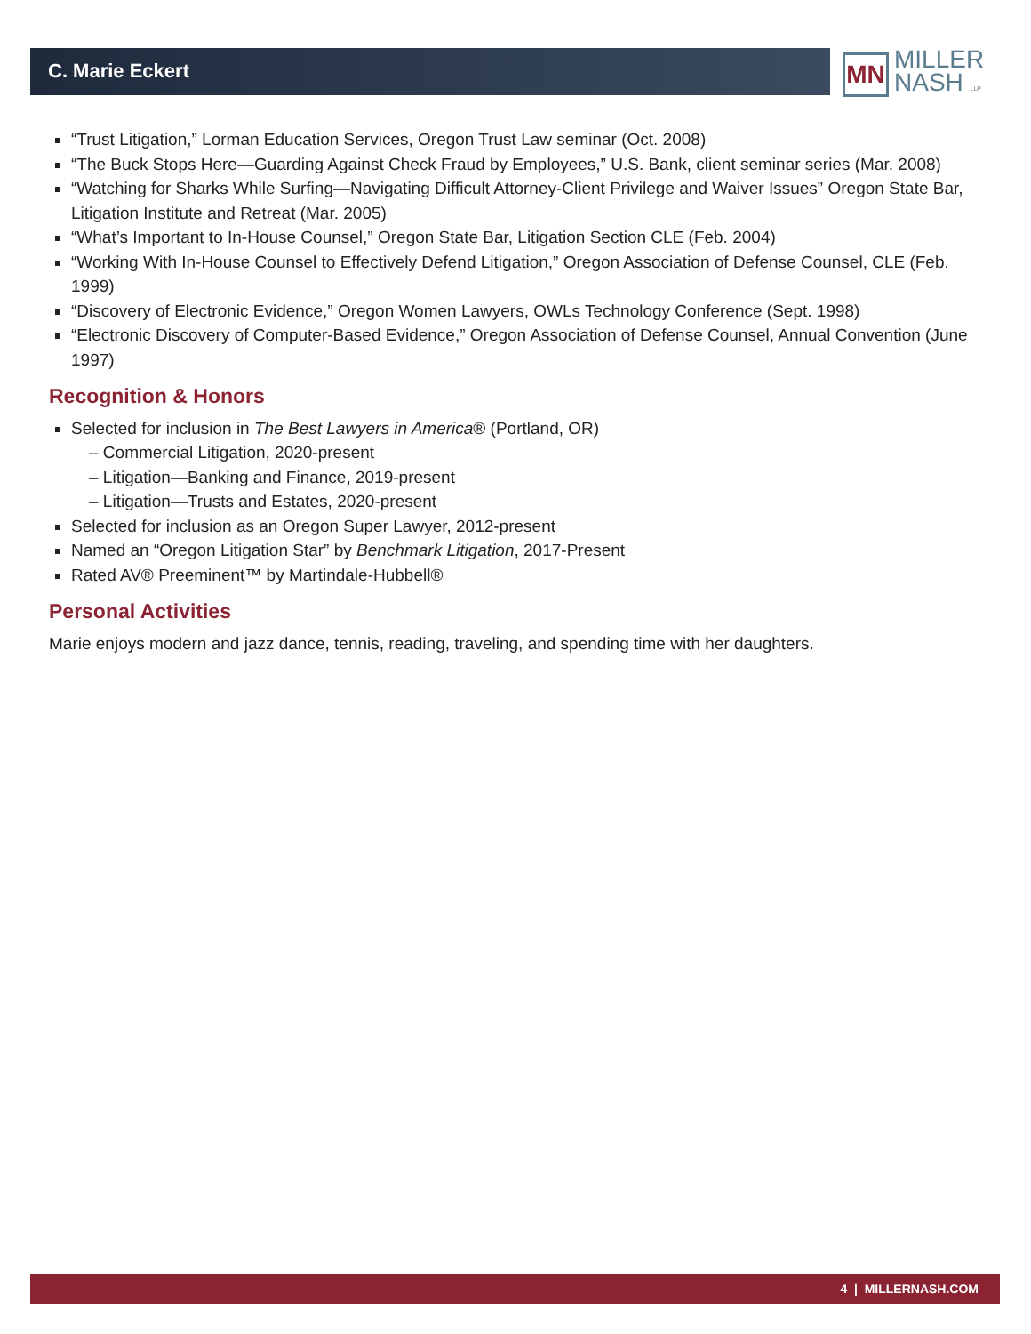C. Marie Eckert
MN
MILLER
NASH LLP
“Trust Litigation,” Lorman Education Services, Oregon Trust Law seminar (Oct. 2008)
“The Buck Stops Here—Guarding Against Check Fraud by Employees,” U.S. Bank, client seminar series (Mar. 2008)
“Watching for Sharks While Surfing—Navigating Difficult Attorney-Client Privilege and Waiver Issues” Oregon State Bar, Litigation Institute and Retreat (Mar. 2005)
“What’s Important to In-House Counsel,” Oregon State Bar, Litigation Section CLE (Feb. 2004)
“Working With In-House Counsel to Effectively Defend Litigation,” Oregon Association of Defense Counsel, CLE (Feb. 1999)
“Discovery of Electronic Evidence,” Oregon Women Lawyers, OWLs Technology Conference (Sept. 1998)
“Electronic Discovery of Computer-Based Evidence,” Oregon Association of Defense Counsel, Annual Convention (June 1997)
Recognition & Honors
Selected for inclusion in The Best Lawyers in America® (Portland, OR)
– Commercial Litigation, 2020-present
– Litigation—Banking and Finance, 2019-present
– Litigation—Trusts and Estates, 2020-present
Selected for inclusion as an Oregon Super Lawyer, 2012-present
Named an “Oregon Litigation Star” by Benchmark Litigation, 2017-Present
Rated AV® Preeminent™ by Martindale-Hubbell®
Personal Activities
Marie enjoys modern and jazz dance, tennis, reading, traveling, and spending time with her daughters.
4 | MILLERNASH.COM